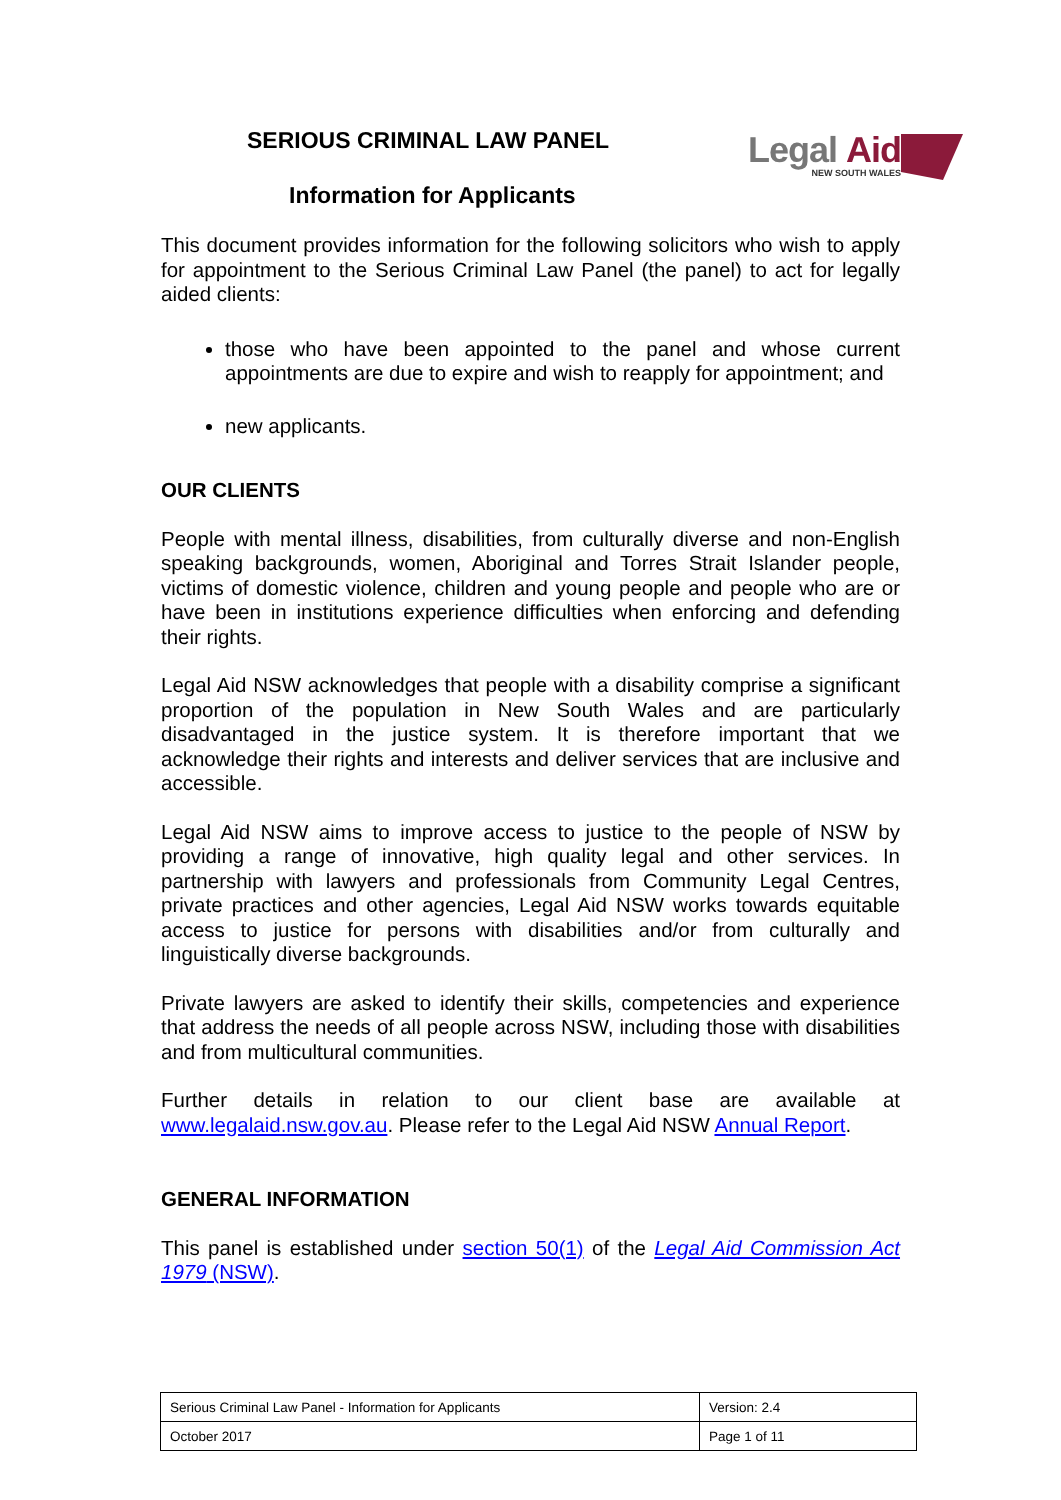Legal Aid
NEW SOUTH WALES
SERIOUS CRIMINAL LAW PANEL
Information for Applicants
This document provides information for the following solicitors who wish to apply for appointment to the Serious Criminal Law Panel (the panel) to act for legally aided clients:
those who have been appointed to the panel and whose current appointments are due to expire and wish to reapply for appointment; and
new applicants.
OUR CLIENTS
People with mental illness, disabilities, from culturally diverse and non-English speaking backgrounds, women, Aboriginal and Torres Strait Islander people, victims of domestic violence, children and young people and people who are or have been in institutions experience difficulties when enforcing and defending their rights.
Legal Aid NSW acknowledges that people with a disability comprise a significant proportion of the population in New South Wales and are particularly disadvantaged in the justice system. It is therefore important that we acknowledge their rights and interests and deliver services that are inclusive and accessible.
Legal Aid NSW aims to improve access to justice to the people of NSW by providing a range of innovative, high quality legal and other services. In partnership with lawyers and professionals from Community Legal Centres, private practices and other agencies, Legal Aid NSW works towards equitable access to justice for persons with disabilities and/or from culturally and linguistically diverse backgrounds.
Private lawyers are asked to identify their skills, competencies and experience that address the needs of all people across NSW, including those with disabilities and from multicultural communities.
Further details in relation to our client base are available at www.legalaid.nsw.gov.au. Please refer to the Legal Aid NSW Annual Report.
GENERAL INFORMATION
This panel is established under section 50(1) of the Legal Aid Commission Act 1979 (NSW).
| Serious Criminal Law Panel - Information for Applicants | Version: 2.4 |
| October 2017 | Page 1 of 11 |